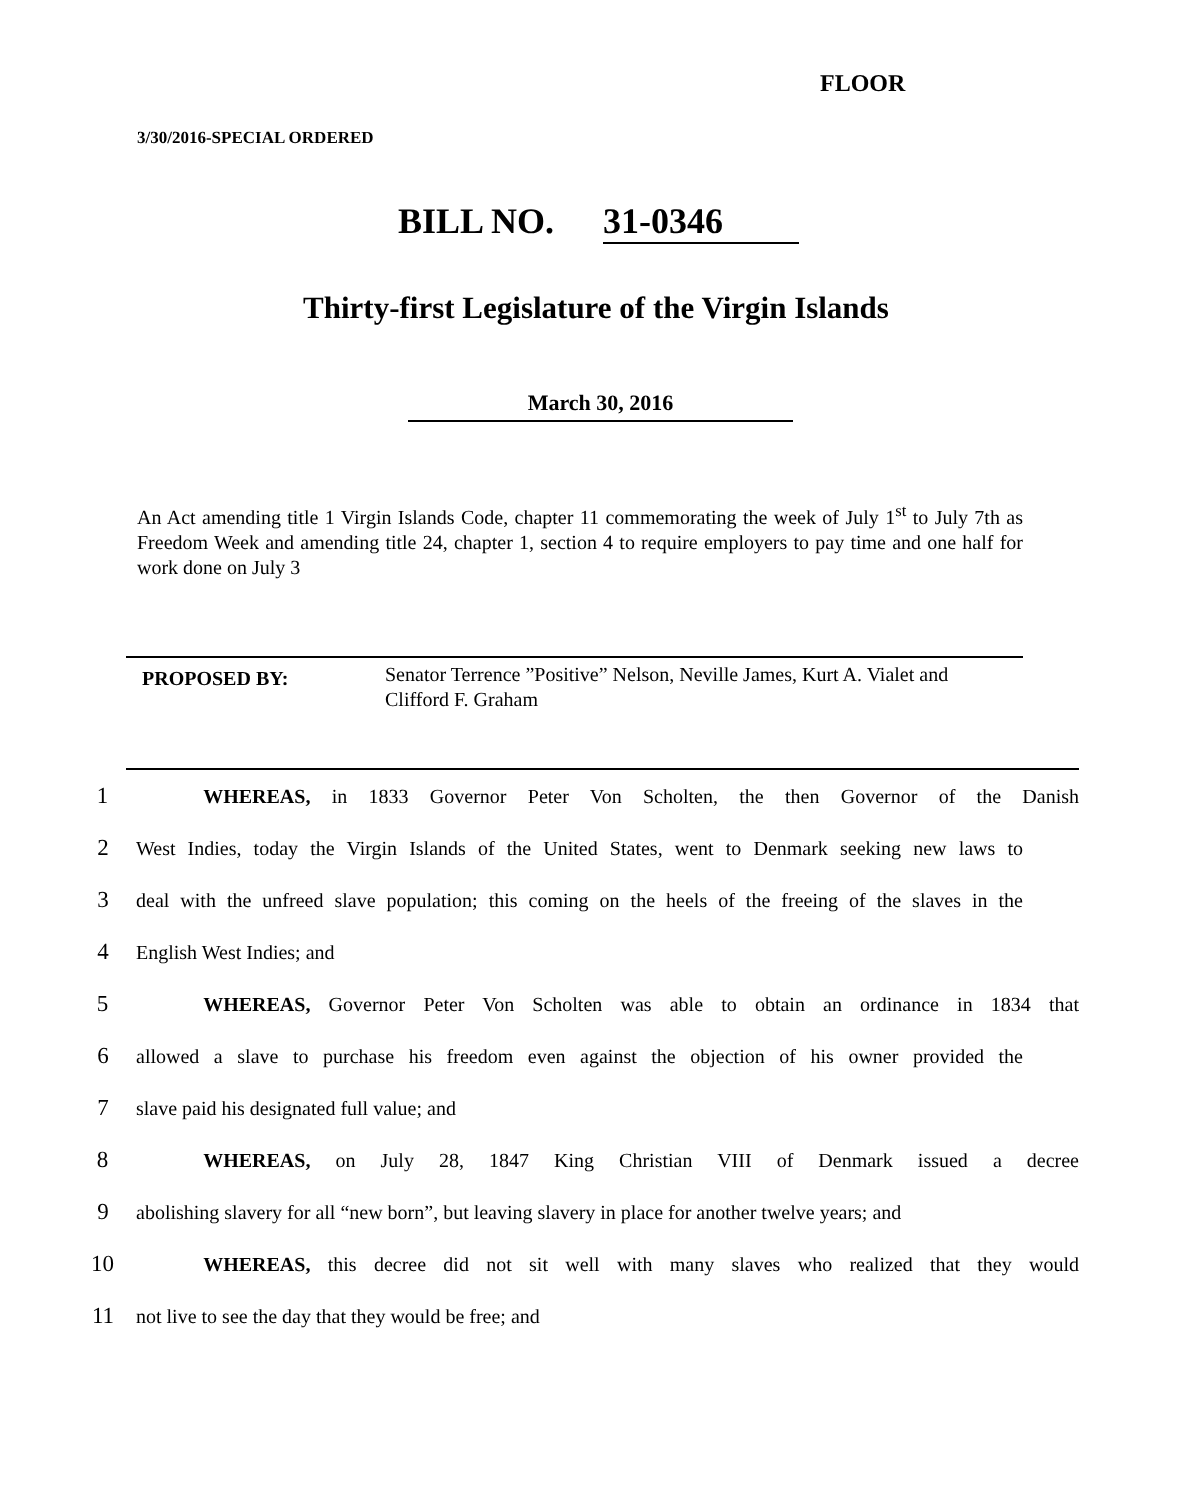FLOOR
3/30/2016-SPECIAL ORDERED
BILL NO. 31-0346
Thirty-first Legislature of the Virgin Islands
March 30, 2016
An Act amending title 1 Virgin Islands Code, chapter 11 commemorating the week of July 1<sup>st</sup> to July 7th as Freedom Week and amending title 24, chapter 1, section 4 to require employers to pay time and one half for work done on July 3
PROPOSED BY:
Senator Terrence ”Positive” Nelson, Neville James, Kurt A. Vialet and Clifford F. Graham
1 WHEREAS, in 1833 Governor Peter Von Scholten, the then Governor of the Danish
2 West Indies, today the Virgin Islands of the United States, went to Denmark seeking new laws to
3 deal with the unfreed slave population; this coming on the heels of the freeing of the slaves in the
4 English West Indies; and
5 WHEREAS, Governor Peter Von Scholten was able to obtain an ordinance in 1834 that
6 allowed a slave to purchase his freedom even against the objection of his owner provided the
7 slave paid his designated full value; and
8 WHEREAS, on July 28, 1847 King Christian VIII of Denmark issued a decree
9 abolishing slavery for all “new born”, but leaving slavery in place for another twelve years; and
10 WHEREAS, this decree did not sit well with many slaves who realized that they would
11 not live to see the day that they would be free; and